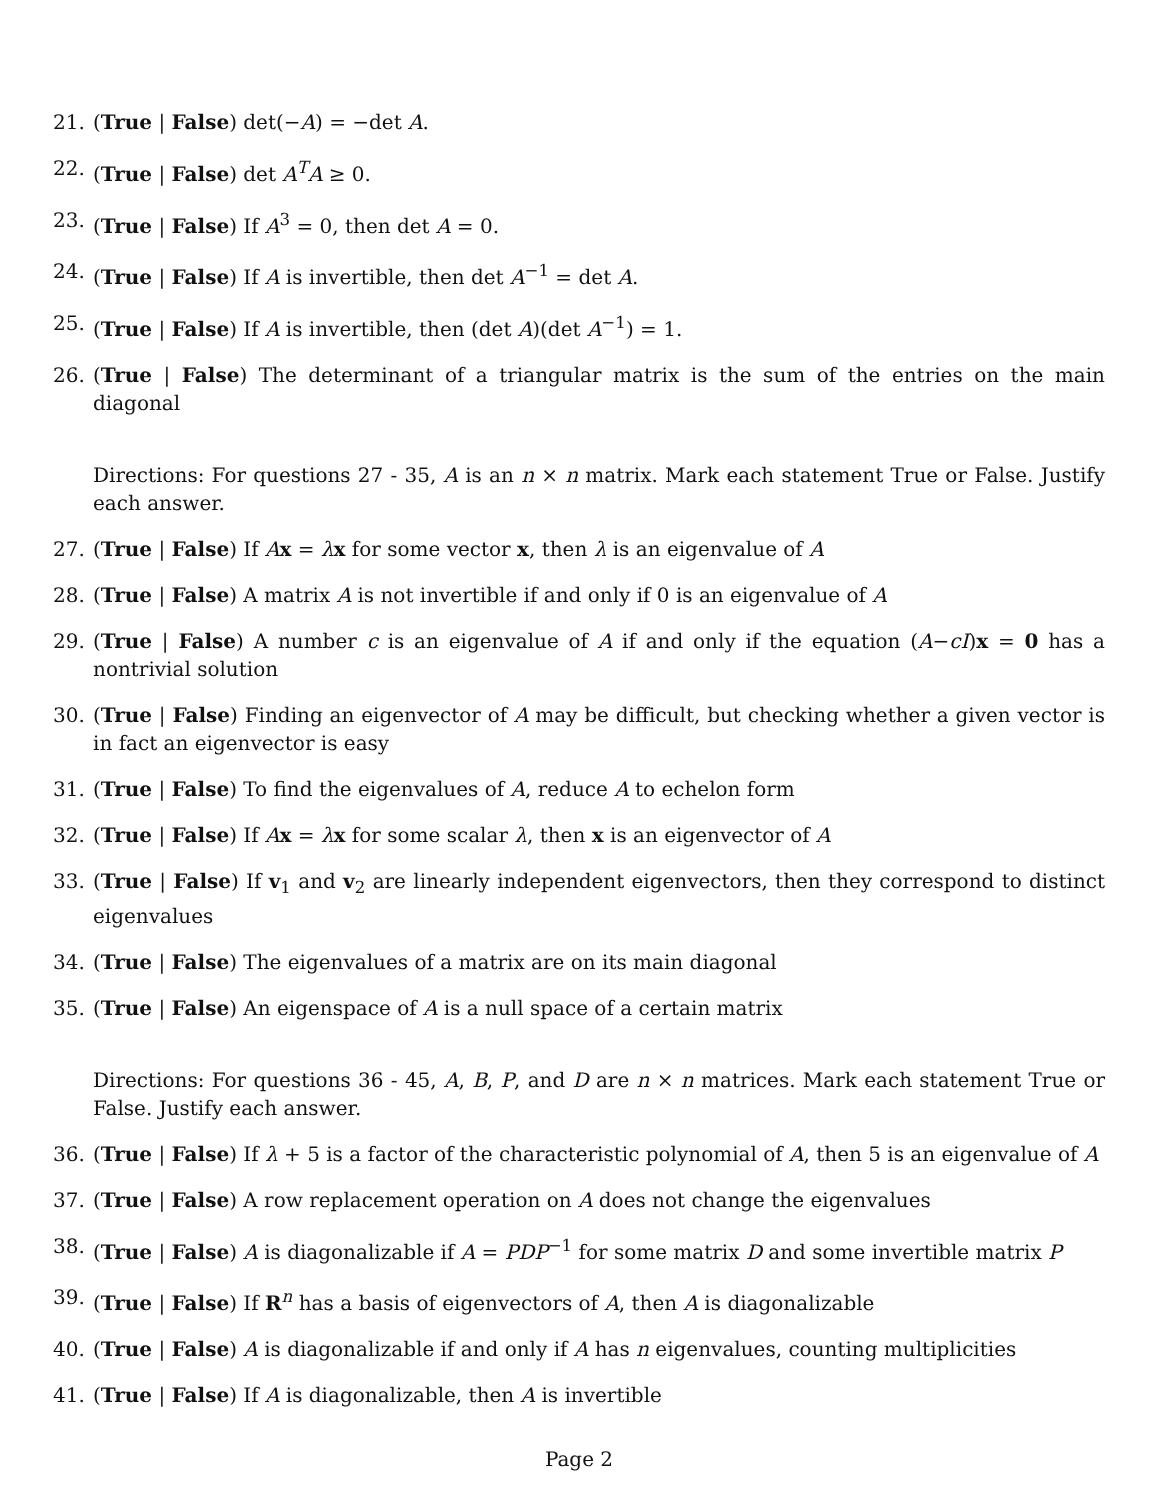21. (True | False) det(−A) = −det A.
22. (True | False) det A<sup>T</sup>A ≥ 0.
23. (True | False) If A<sup>3</sup> = 0, then det A = 0.
24. (True | False) If A is invertible, then det A<sup>−1</sup> = det A.
25. (True | False) If A is invertible, then (det A)(det A<sup>−1</sup>) = 1.
26. (True | False) The determinant of a triangular matrix is the sum of the entries on the main diagonal
Directions: For questions 27 - 35, A is an n × n matrix. Mark each statement True or False. Justify each answer.
27. (True | False) If Ax = λx for some vector x, then λ is an eigenvalue of A
28. (True | False) A matrix A is not invertible if and only if 0 is an eigenvalue of A
29. (True | False) A number c is an eigenvalue of A if and only if the equation (A−cI)x = 0 has a nontrivial solution
30. (True | False) Finding an eigenvector of A may be difficult, but checking whether a given vector is in fact an eigenvector is easy
31. (True | False) To find the eigenvalues of A, reduce A to echelon form
32. (True | False) If Ax = λx for some scalar λ, then x is an eigenvector of A
33. (True | False) If v<sub>1</sub> and v<sub>2</sub> are linearly independent eigenvectors, then they correspond to distinct eigenvalues
34. (True | False) The eigenvalues of a matrix are on its main diagonal
35. (True | False) An eigenspace of A is a null space of a certain matrix
Directions: For questions 36 - 45, A, B, P, and D are n × n matrices. Mark each statement True or False. Justify each answer.
36. (True | False) If λ + 5 is a factor of the characteristic polynomial of A, then 5 is an eigenvalue of A
37. (True | False) A row replacement operation on A does not change the eigenvalues
38. (True | False) A is diagonalizable if A = PDP<sup>−1</sup> for some matrix D and some invertible matrix P
39. (True | False) If R<sup>n</sup> has a basis of eigenvectors of A, then A is diagonalizable
40. (True | False) A is diagonalizable if and only if A has n eigenvalues, counting multiplicities
41. (True | False) If A is diagonalizable, then A is invertible
Page 2